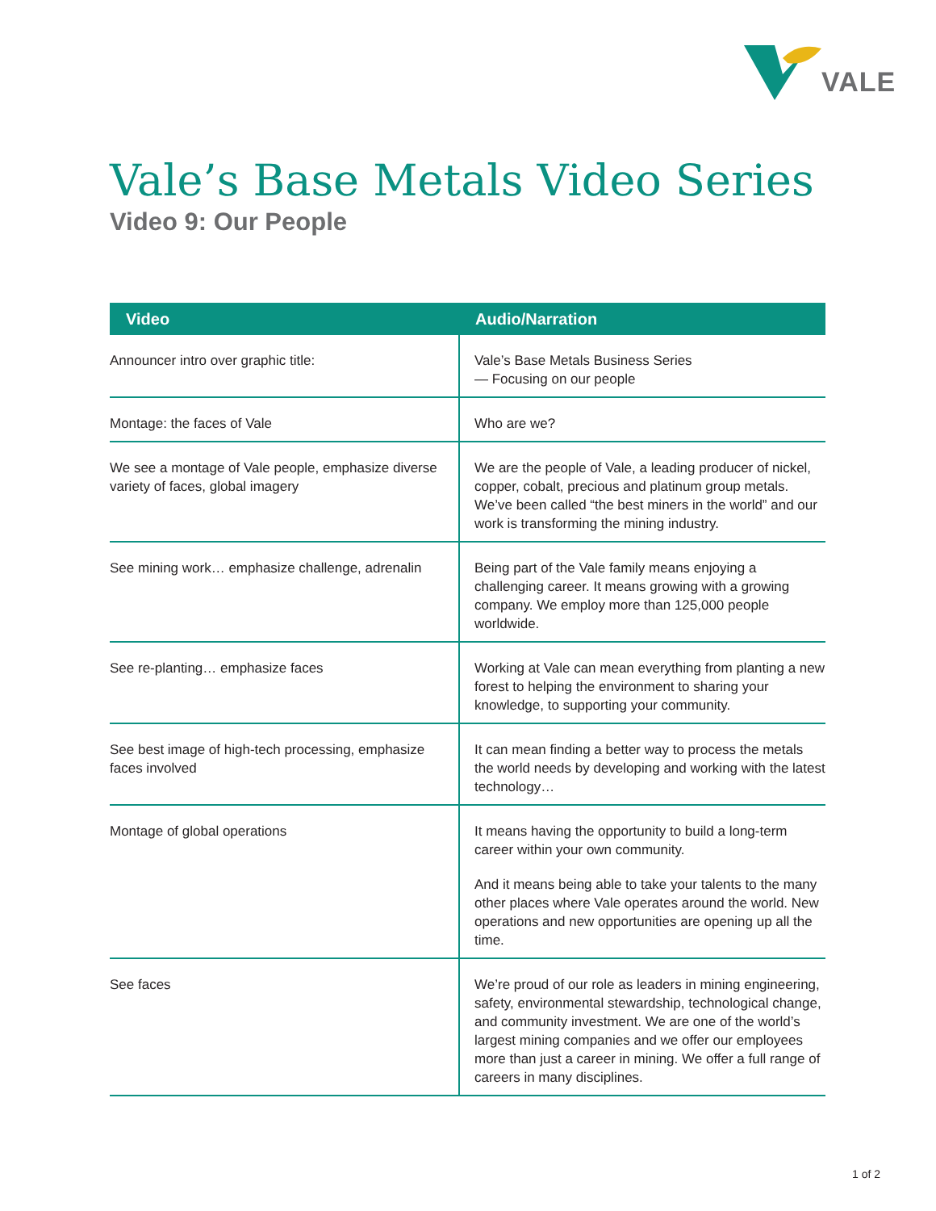VALE
Vale’s Base Metals Video Series
Video 9: Our People
| Video | Audio/Narration |
| --- | --- |
| Announcer intro over graphic title: | Vale’s Base Metals Business Series — Focusing on our people |
| Montage: the faces of Vale | Who are we? |
| We see a montage of Vale people, emphasize diverse variety of faces, global imagery | We are the people of Vale, a leading producer of nickel, copper, cobalt, precious and platinum group metals. We’ve been called “the best miners in the world” and our work is transforming the mining industry. |
| See mining work… emphasize challenge, adrenalin | Being part of the Vale family means enjoying a challenging career. It means growing with a growing company. We employ more than 125,000 people worldwide. |
| See re-planting… emphasize faces | Working at Vale can mean everything from planting a new forest to helping the environment to sharing your knowledge, to supporting your community. |
| See best image of high-tech processing, emphasize faces involved | It can mean finding a better way to process the metals the world needs by developing and working with the latest technology… |
| Montage of global operations | It means having the opportunity to build a long-term career within your own community. And it means being able to take your talents to the many other places where Vale operates around the world. New operations and new opportunities are opening up all the time. |
| See faces | We’re proud of our role as leaders in mining engineering, safety, environmental stewardship, technological change, and community investment. We are one of the world’s largest mining companies and we offer our employees more than just a career in mining. We offer a full range of careers in many disciplines. |
1 of 2